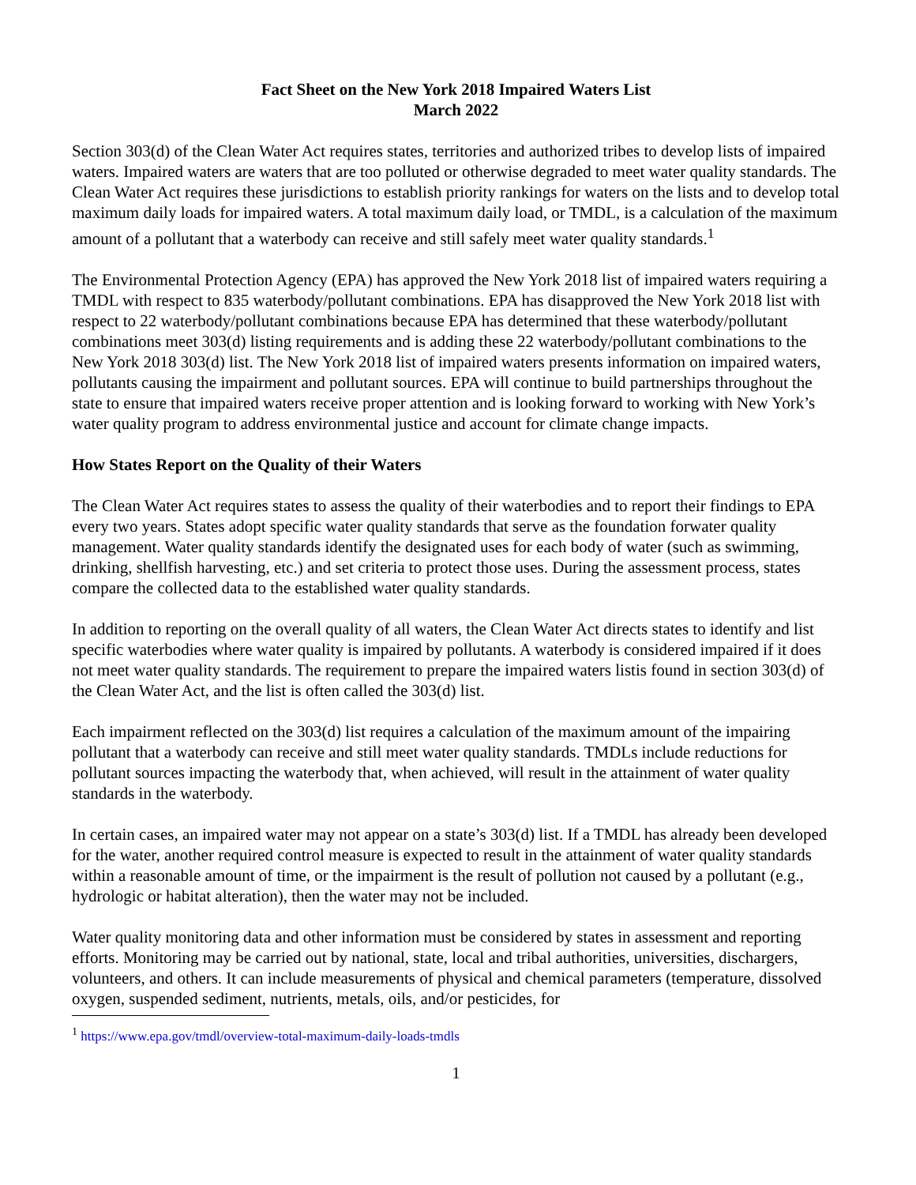Fact Sheet on the New York 2018 Impaired Waters List
March 2022
Section 303(d) of the Clean Water Act requires states, territories and authorized tribes to develop lists of impaired waters. Impaired waters are waters that are too polluted or otherwise degraded to meet water quality standards. The Clean Water Act requires these jurisdictions to establish priority rankings for waters on the lists and to develop total maximum daily loads for impaired waters. A total maximum daily load, or TMDL, is a calculation of the maximum amount of a pollutant that a waterbody can receive and still safely meet water quality standards.<sup>1</sup>
The Environmental Protection Agency (EPA) has approved the New York 2018 list of impaired waters requiring a TMDL with respect to 835 waterbody/pollutant combinations. EPA has disapproved the New York 2018 list with respect to 22 waterbody/pollutant combinations because EPA has determined that these waterbody/pollutant combinations meet 303(d) listing requirements and is adding these 22 waterbody/pollutant combinations to the New York 2018 303(d) list. The New York 2018 list of impaired waters presents information on impaired waters, pollutants causing the impairment and pollutant sources. EPA will continue to build partnerships throughout the state to ensure that impaired waters receive proper attention and is looking forward to working with New York’s water quality program to address environmental justice and account for climate change impacts.
How States Report on the Quality of their Waters
The Clean Water Act requires states to assess the quality of their waterbodies and to report their findings to EPA every two years. States adopt specific water quality standards that serve as the foundation forwater quality management. Water quality standards identify the designated uses for each body of water (such as swimming, drinking, shellfish harvesting, etc.) and set criteria to protect those uses. During the assessment process, states compare the collected data to the established water quality standards.
In addition to reporting on the overall quality of all waters, the Clean Water Act directs states to identify and list specific waterbodies where water quality is impaired by pollutants. A waterbody is considered impaired if it does not meet water quality standards. The requirement to prepare the impaired waters listis found in section 303(d) of the Clean Water Act, and the list is often called the 303(d) list.
Each impairment reflected on the 303(d) list requires a calculation of the maximum amount of the impairing pollutant that a waterbody can receive and still meet water quality standards. TMDLs include reductions for pollutant sources impacting the waterbody that, when achieved, will result in the attainment of water quality standards in the waterbody.
In certain cases, an impaired water may not appear on a state’s 303(d) list. If a TMDL has already been developed for the water, another required control measure is expected to result in the attainment of water quality standards within a reasonable amount of time, or the impairment is the result of pollution not caused by a pollutant (e.g., hydrologic or habitat alteration), then the water may not be included.
Water quality monitoring data and other information must be considered by states in assessment and reporting efforts. Monitoring may be carried out by national, state, local and tribal authorities, universities, dischargers, volunteers, and others. It can include measurements of physical and chemical parameters (temperature, dissolved oxygen, suspended sediment, nutrients, metals, oils, and/or pesticides, for
<sup>1</sup> https://www.epa.gov/tmdl/overview-total-maximum-daily-loads-tmdls
1